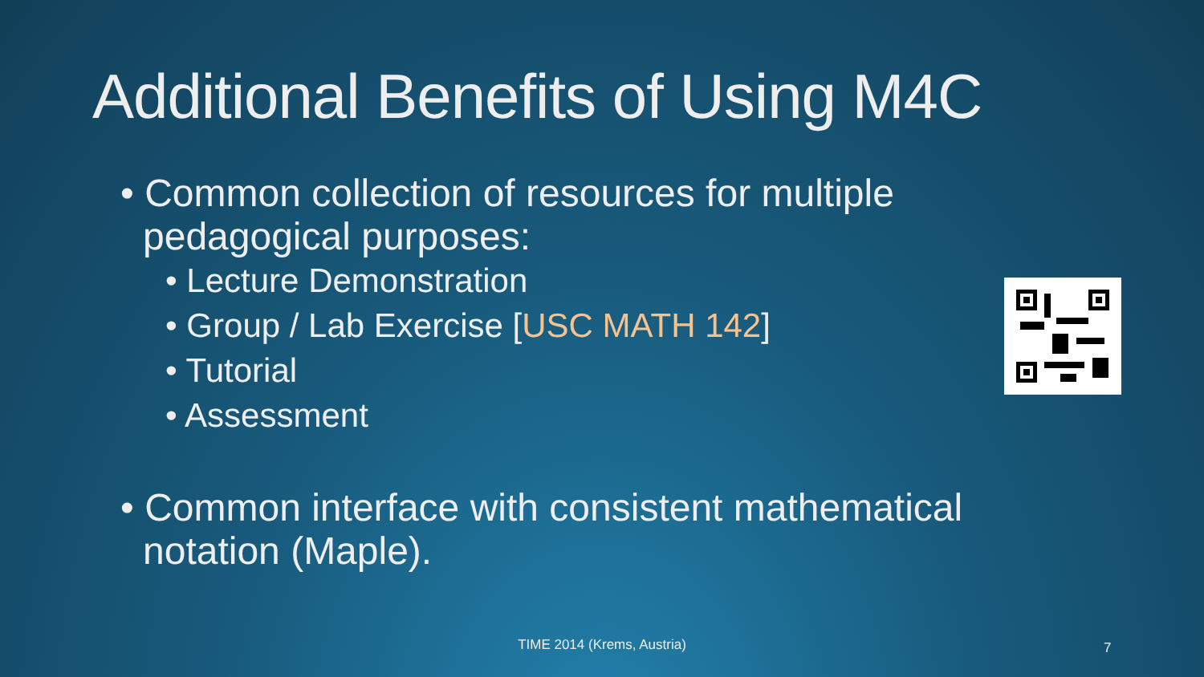Additional Benefits of Using M4C
• Common collection of resources for multiple pedagogical purposes:
• Lecture Demonstration
• Group / Lab Exercise [USC MATH 142]
• Tutorial
• Assessment
• Common interface with consistent mathematical notation (Maple).
TIME 2014 (Krems, Austria) 7